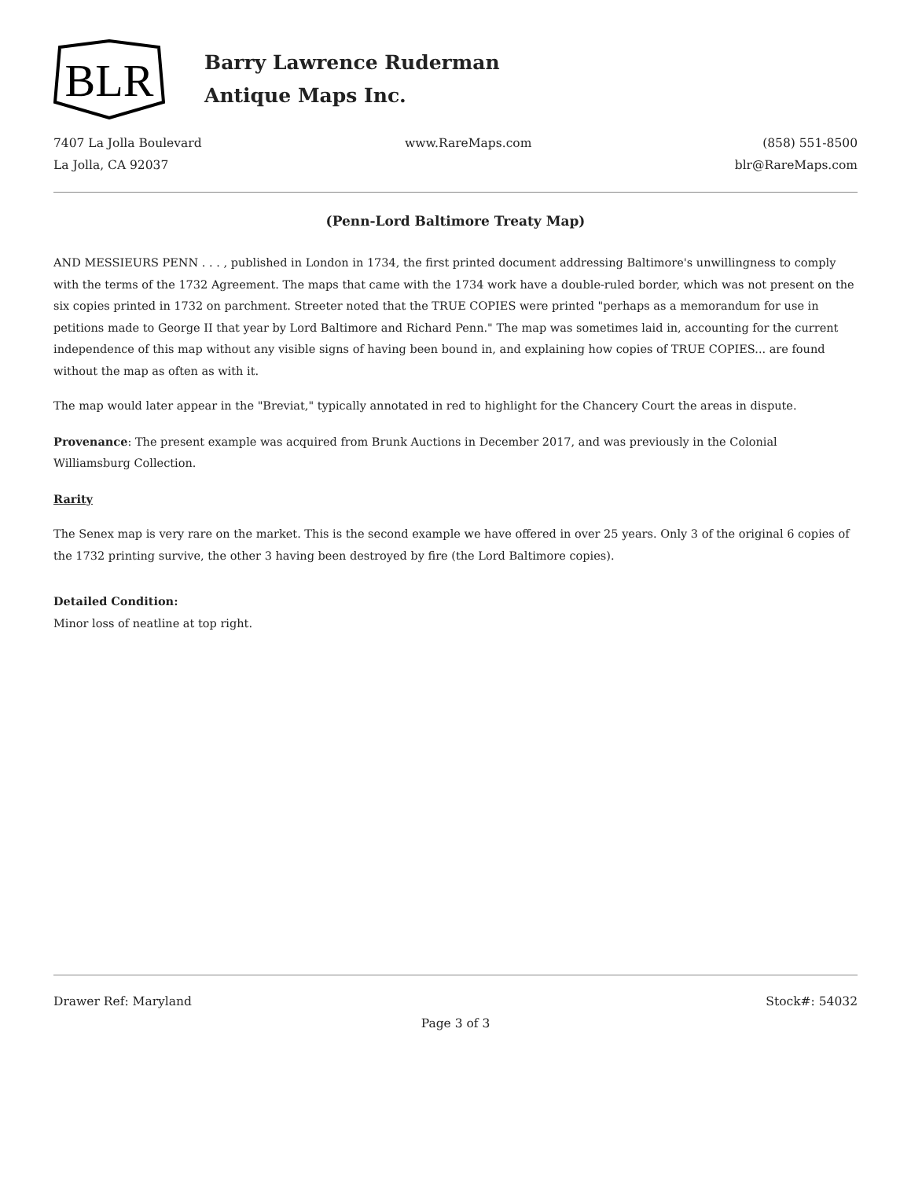BLR
Barry Lawrence Ruderman
Antique Maps Inc.
7407 La Jolla Boulevard
La Jolla, CA 92037
www.RareMaps.com (858) 551-8500
blr@RareMaps.com
(Penn-Lord Baltimore Treaty Map)
AND MESSIEURS PENN . . . , published in London in 1734, the first printed document addressing Baltimore's unwillingness to comply with the terms of the 1732 Agreement. The maps that came with the 1734 work have a double-ruled border, which was not present on the six copies printed in 1732 on parchment. Streeter noted that the TRUE COPIES were printed "perhaps as a memorandum for use in petitions made to George II that year by Lord Baltimore and Richard Penn." The map was sometimes laid in, accounting for the current independence of this map without any visible signs of having been bound in, and explaining how copies of TRUE COPIES... are found without the map as often as with it.
The map would later appear in the "Breviat," typically annotated in red to highlight for the Chancery Court the areas in dispute.
Provenance: The present example was acquired from Brunk Auctions in December 2017, and was previously in the Colonial Williamsburg Collection.
Rarity
The Senex map is very rare on the market. This is the second example we have offered in over 25 years. Only 3 of the original 6 copies of the 1732 printing survive, the other 3 having been destroyed by fire (the Lord Baltimore copies).
Detailed Condition:
Minor loss of neatline at top right.
Drawer Ref: Maryland Stock#: 54032
Page 3 of 3